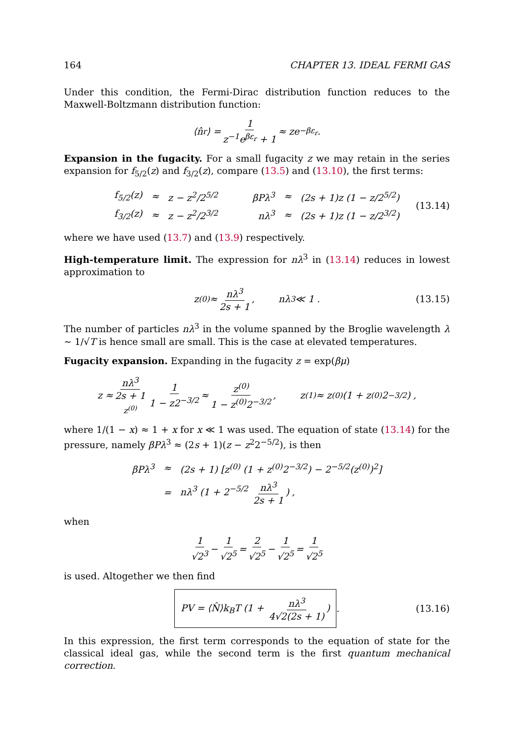164 CHAPTER 13. IDEAL FERMI GAS
Under this condition, the Fermi-Dirac distribution function reduces to the Maxwell-Boltzmann distribution function:
⟨n̂<sub>r</sub>⟩ = 1 z<sup>−1</sup>e<sup>βε<sub>r</sub></sup> + 1 ≈ ze<sup>−βε<sub>r</sub></sup> .
Expansion in the fugacity. For a small fugacity z we may retain in the series expansion for f<sub>5/2</sub>(z) and f<sub>3/2</sub>(z), compare (13.5) and (13.10), the first terms:
| f<sub>5/2</sub>(z) | ≈ | z − z<sup>2</sup>/2<sup>5/2</sup> | βPλ<sup>3</sup> | ≈ | (2s + 1)z (1 − z/2<sup>5/2</sup>) |
| f<sub>3/2</sub>(z) | ≈ | z − z<sup>2</sup>/2<sup>3/2</sup> | nλ<sup>3</sup> | ≈ | (2s + 1)z (1 − z/2<sup>3/2</sup>) |
(13.14)
where we have used (13.7) and (13.9) respectively.
High-temperature limit. The expression for nλ<sup>3</sup> in (13.14) reduces in lowest approximation to
z<sup>(0)</sup> ≈ nλ<sup>3</sup> 2s + 1, nλ<sup>3</sup> ≪ 1 . (13.15)
The number of particles nλ<sup>3</sup> in the volume spanned by the Broglie wavelength λ ∼ 1/√T is hence small are small. This is the case at elevated temperatures.
Fugacity expansion. Expanding in the fugacity z = exp(βμ)
z ≈ nλ<sup>3</sup> 2s + 1 z<sup>(0)</sup> 1 1 − z2<sup>−3/2</sup> ≈ z<sup>(0)</sup> 1 − z<sup>(0)</sup>2<sup>−3/2</sup>, z<sup>(1)</sup> ≈ z<sup>(0)</sup> (1 + z<sup>(0)</sup>2<sup>−3/2</sup>) ,
where 1/(1 − x) ≈ 1 + x for x ≪ 1 was used. The equation of state (13.14) for the pressure, namely βPλ<sup>3</sup> ≈ (2s + 1)(z − z<sup>2</sup>2<sup>−5/2</sup>), is then
| βPλ<sup>3</sup> | ≈ | (2s + 1) [z<sup>(0)</sup> (1 + z<sup>(0)</sup>2<sup>−3/2</sup>) − 2<sup>−5/2</sup>(z<sup>(0)</sup>)<sup>2</sup>] |
| | = | nλ<sup>3</sup> (1 + 2<sup>−5/2</sup> nλ<sup>3</sup> 2s + 1 ) , |
when
1 √2<sup>3</sup> − 1 √2<sup>5</sup> = 2 √2<sup>5</sup> − 1 √2<sup>5</sup> = 1 √2<sup>5</sup>
is used. Altogether we then find
PV = ⟨N̂⟩k<sub>B</sub>T (1 + nλ<sup>3</sup> 4√2(2s + 1)) . (13.16)
In this expression, the first term corresponds to the equation of state for the classical ideal gas, while the second term is the first quantum mechanical correction.